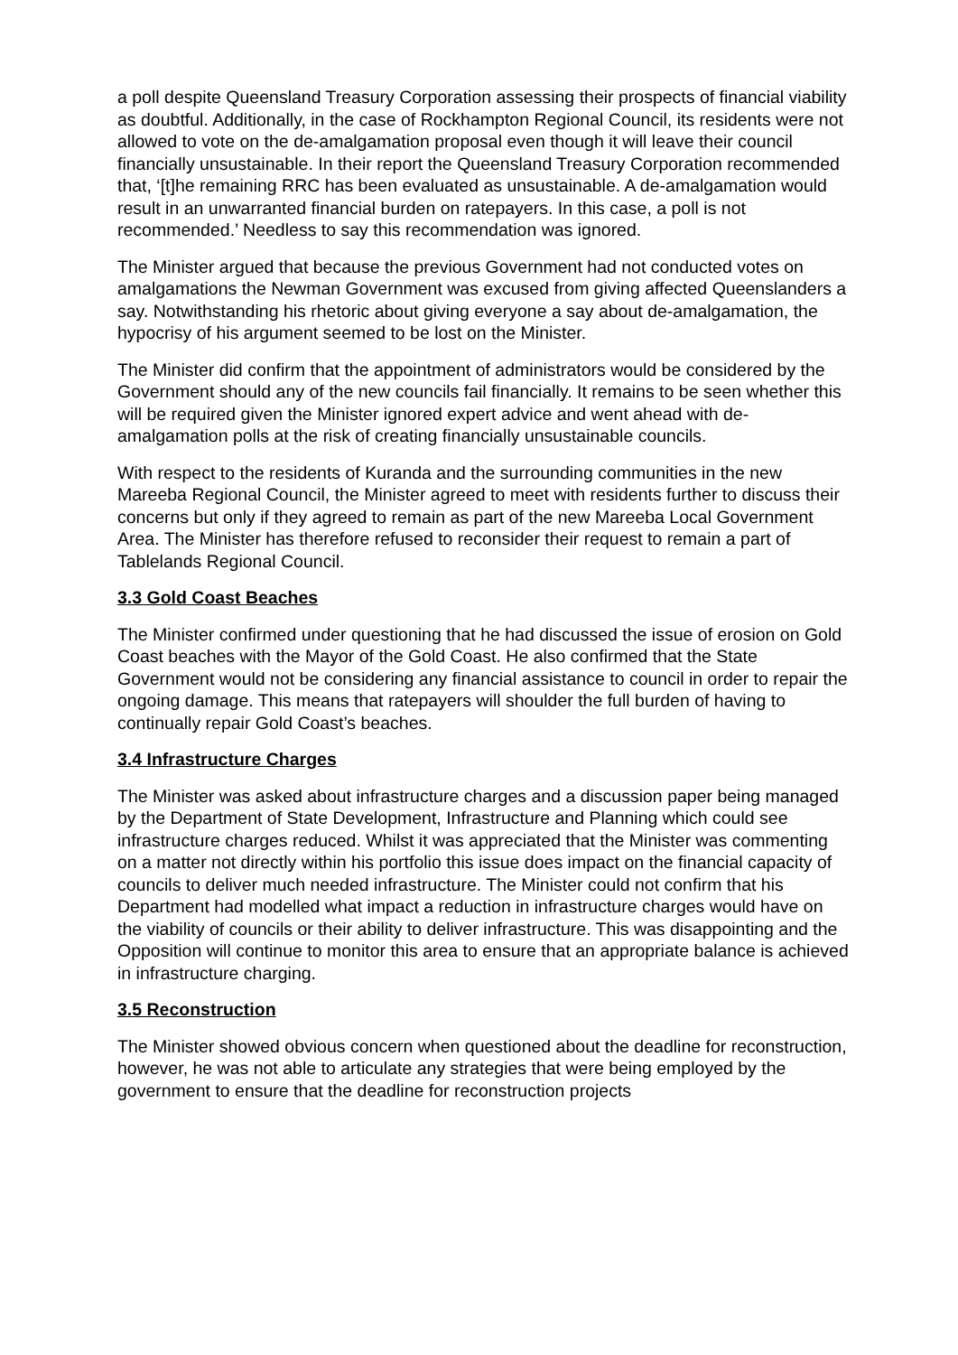a poll despite Queensland Treasury Corporation assessing their prospects of financial viability as doubtful. Additionally, in the case of Rockhampton Regional Council, its residents were not allowed to vote on the de-amalgamation proposal even though it will leave their council financially unsustainable. In their report the Queensland Treasury Corporation recommended that, ‘[t]he remaining RRC has been evaluated as unsustainable. A de-amalgamation would result in an unwarranted financial burden on ratepayers. In this case, a poll is not recommended.’ Needless to say this recommendation was ignored.
The Minister argued that because the previous Government had not conducted votes on amalgamations the Newman Government was excused from giving affected Queenslanders a say. Notwithstanding his rhetoric about giving everyone a say about de-amalgamation, the hypocrisy of his argument seemed to be lost on the Minister.
The Minister did confirm that the appointment of administrators would be considered by the Government should any of the new councils fail financially. It remains to be seen whether this will be required given the Minister ignored expert advice and went ahead with de-amalgamation polls at the risk of creating financially unsustainable councils.
With respect to the residents of Kuranda and the surrounding communities in the new Mareeba Regional Council, the Minister agreed to meet with residents further to discuss their concerns but only if they agreed to remain as part of the new Mareeba Local Government Area. The Minister has therefore refused to reconsider their request to remain a part of Tablelands Regional Council.
3.3 Gold Coast Beaches
The Minister confirmed under questioning that he had discussed the issue of erosion on Gold Coast beaches with the Mayor of the Gold Coast. He also confirmed that the State Government would not be considering any financial assistance to council in order to repair the ongoing damage. This means that ratepayers will shoulder the full burden of having to continually repair Gold Coast’s beaches.
3.4 Infrastructure Charges
The Minister was asked about infrastructure charges and a discussion paper being managed by the Department of State Development, Infrastructure and Planning which could see infrastructure charges reduced. Whilst it was appreciated that the Minister was commenting on a matter not directly within his portfolio this issue does impact on the financial capacity of councils to deliver much needed infrastructure. The Minister could not confirm that his Department had modelled what impact a reduction in infrastructure charges would have on the viability of councils or their ability to deliver infrastructure. This was disappointing and the Opposition will continue to monitor this area to ensure that an appropriate balance is achieved in infrastructure charging.
3.5 Reconstruction
The Minister showed obvious concern when questioned about the deadline for reconstruction, however, he was not able to articulate any strategies that were being employed by the government to ensure that the deadline for reconstruction projects